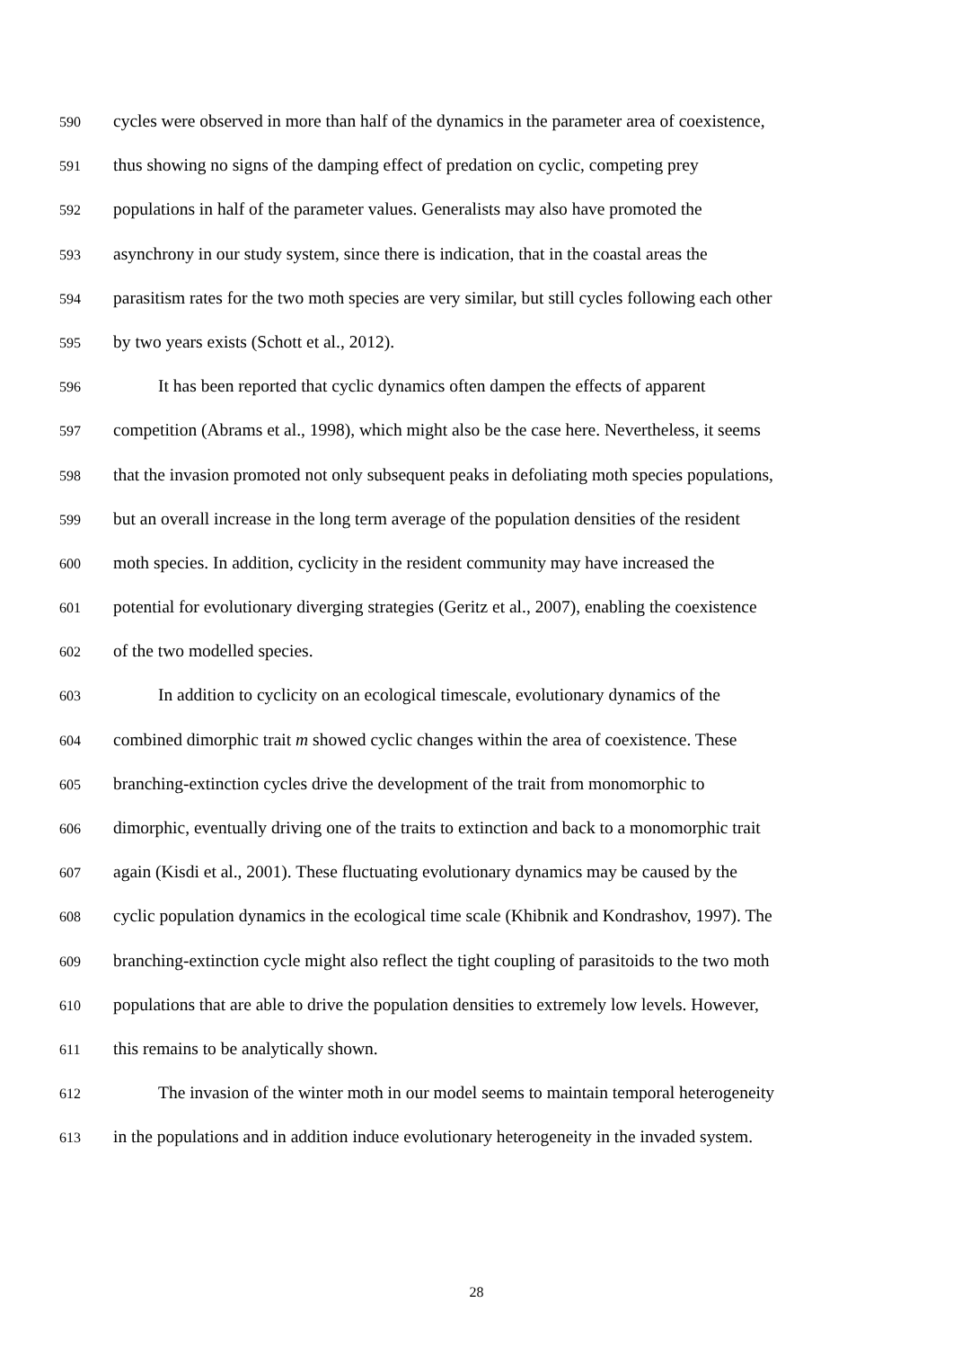590 cycles were observed in more than half of the dynamics in the parameter area of coexistence,
591 thus showing no signs of the damping effect of predation on cyclic, competing prey
592 populations in half of the parameter values. Generalists may also have promoted the
593 asynchrony in our study system, since there is indication, that in the coastal areas the
594 parasitism rates for the two moth species are very similar, but still cycles following each other
595 by two years exists (Schott et al., 2012).
596 It has been reported that cyclic dynamics often dampen the effects of apparent
597 competition (Abrams et al., 1998), which might also be the case here. Nevertheless, it seems
598 that the invasion promoted not only subsequent peaks in defoliating moth species populations,
599 but an overall increase in the long term average of the population densities of the resident
600 moth species. In addition, cyclicity in the resident community may have increased the
601 potential for evolutionary diverging strategies (Geritz et al., 2007), enabling the coexistence
602 of the two modelled species.
603 In addition to cyclicity on an ecological timescale, evolutionary dynamics of the
604 combined dimorphic trait m showed cyclic changes within the area of coexistence. These
605 branching-extinction cycles drive the development of the trait from monomorphic to
606 dimorphic, eventually driving one of the traits to extinction and back to a monomorphic trait
607 again (Kisdi et al., 2001). These fluctuating evolutionary dynamics may be caused by the
608 cyclic population dynamics in the ecological time scale (Khibnik and Kondrashov, 1997). The
609 branching-extinction cycle might also reflect the tight coupling of parasitoids to the two moth
610 populations that are able to drive the population densities to extremely low levels. However,
611 this remains to be analytically shown.
612 The invasion of the winter moth in our model seems to maintain temporal heterogeneity
613 in the populations and in addition induce evolutionary heterogeneity in the invaded system.
28